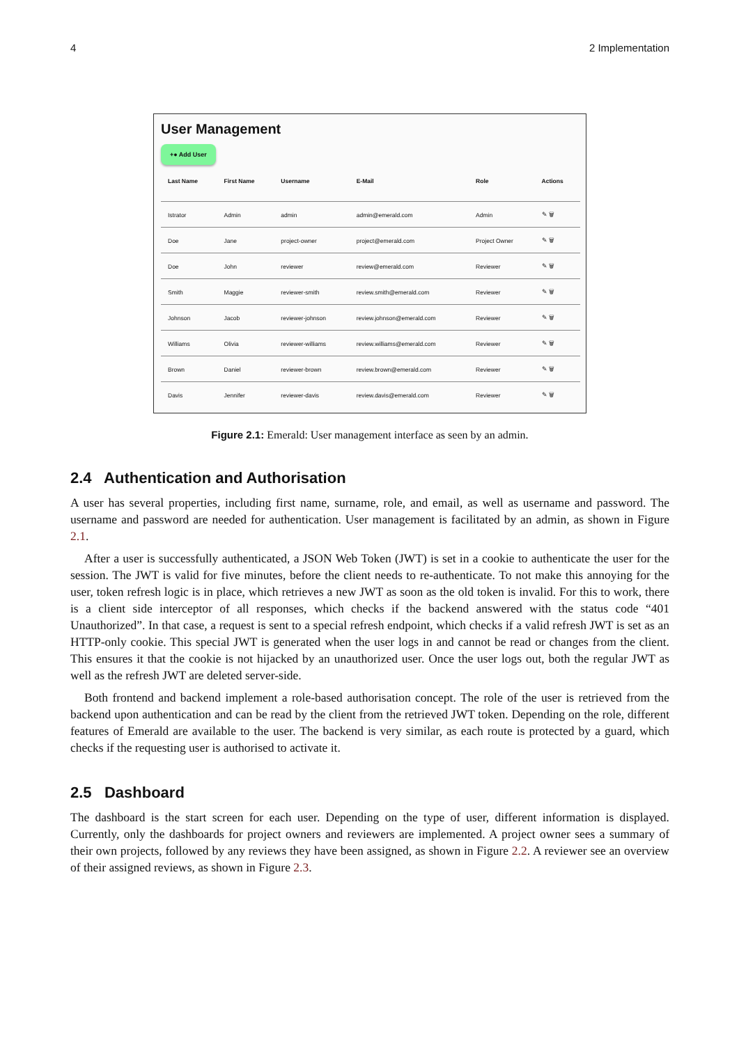4 2 Implementation
User Management
+● Add User
| Last Name | First Name | Username | E-Mail | Role | Actions |
| --- | --- | --- | --- | --- | --- |
| Istrator | Admin | admin | admin@emerald.com | Admin | ✎ 🗑 |
| Doe | Jane | project-owner | project@emerald.com | Project Owner | ✎ 🗑 |
| Doe | John | reviewer | review@emerald.com | Reviewer | ✎ 🗑 |
| Smith | Maggie | reviewer-smith | review.smith@emerald.com | Reviewer | ✎ 🗑 |
| Johnson | Jacob | reviewer-johnson | review.johnson@emerald.com | Reviewer | ✎ 🗑 |
| Williams | Olivia | reviewer-williams | review.williams@emerald.com | Reviewer | ✎ 🗑 |
| Brown | Daniel | reviewer-brown | review.brown@emerald.com | Reviewer | ✎ 🗑 |
| Davis | Jennifer | reviewer-davis | review.davis@emerald.com | Reviewer | ✎ 🗑 |
Figure 2.1: Emerald: User management interface as seen by an admin.
2.4 Authentication and Authorisation
A user has several properties, including first name, surname, role, and email, as well as username and password. The username and password are needed for authentication. User management is facilitated by an admin, as shown in Figure 2.1.
After a user is successfully authenticated, a JSON Web Token (JWT) is set in a cookie to authenticate the user for the session. The JWT is valid for five minutes, before the client needs to re-authenticate. To not make this annoying for the user, token refresh logic is in place, which retrieves a new JWT as soon as the old token is invalid. For this to work, there is a client side interceptor of all responses, which checks if the backend answered with the status code “401 Unauthorized”. In that case, a request is sent to a special refresh endpoint, which checks if a valid refresh JWT is set as an HTTP-only cookie. This special JWT is generated when the user logs in and cannot be read or changes from the client. This ensures it that the cookie is not hijacked by an unauthorized user. Once the user logs out, both the regular JWT as well as the refresh JWT are deleted server-side.
Both frontend and backend implement a role-based authorisation concept. The role of the user is retrieved from the backend upon authentication and can be read by the client from the retrieved JWT token. Depending on the role, different features of Emerald are available to the user. The backend is very similar, as each route is protected by a guard, which checks if the requesting user is authorised to activate it.
2.5 Dashboard
The dashboard is the start screen for each user. Depending on the type of user, different information is displayed. Currently, only the dashboards for project owners and reviewers are implemented. A project owner sees a summary of their own projects, followed by any reviews they have been assigned, as shown in Figure 2.2. A reviewer see an overview of their assigned reviews, as shown in Figure 2.3.